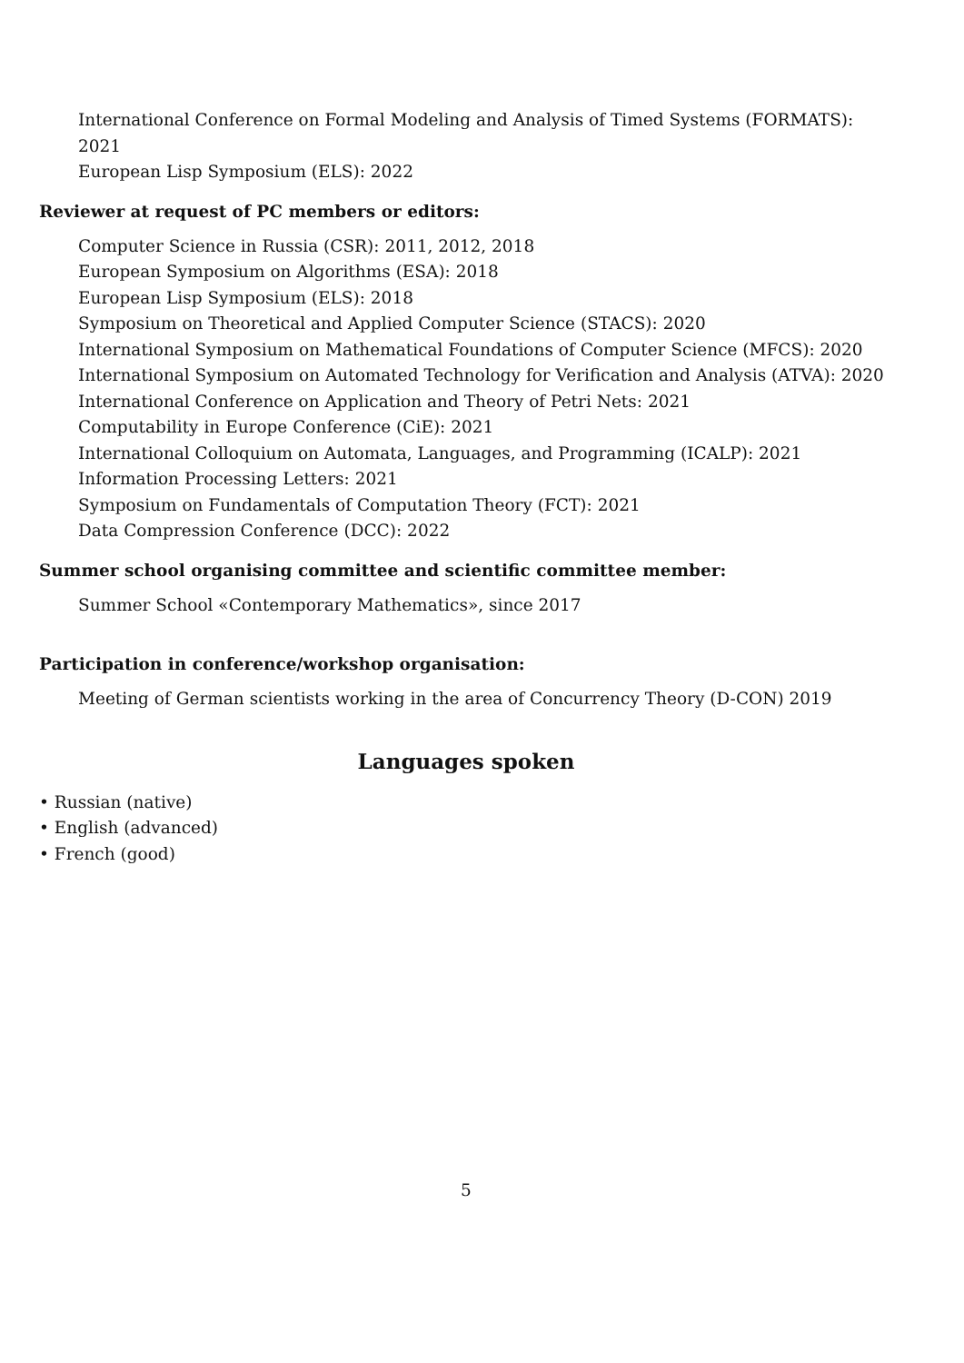International Conference on Formal Modeling and Analysis of Timed Systems (FORMATS): 2021
European Lisp Symposium (ELS): 2022
Reviewer at request of PC members or editors:
Computer Science in Russia (CSR): 2011, 2012, 2018
European Symposium on Algorithms (ESA): 2018
European Lisp Symposium (ELS): 2018
Symposium on Theoretical and Applied Computer Science (STACS): 2020
International Symposium on Mathematical Foundations of Computer Science (MFCS): 2020
International Symposium on Automated Technology for Verification and Analysis (ATVA): 2020
International Conference on Application and Theory of Petri Nets: 2021
Computability in Europe Conference (CiE): 2021
International Colloquium on Automata, Languages, and Programming (ICALP): 2021
Information Processing Letters: 2021
Symposium on Fundamentals of Computation Theory (FCT): 2021
Data Compression Conference (DCC): 2022
Summer school organising committee and scientific committee member:
Summer School «Contemporary Mathematics», since 2017
Participation in conference/workshop organisation:
Meeting of German scientists working in the area of Concurrency Theory (D-CON) 2019
Languages spoken
• Russian (native)
• English (advanced)
• French (good)
5